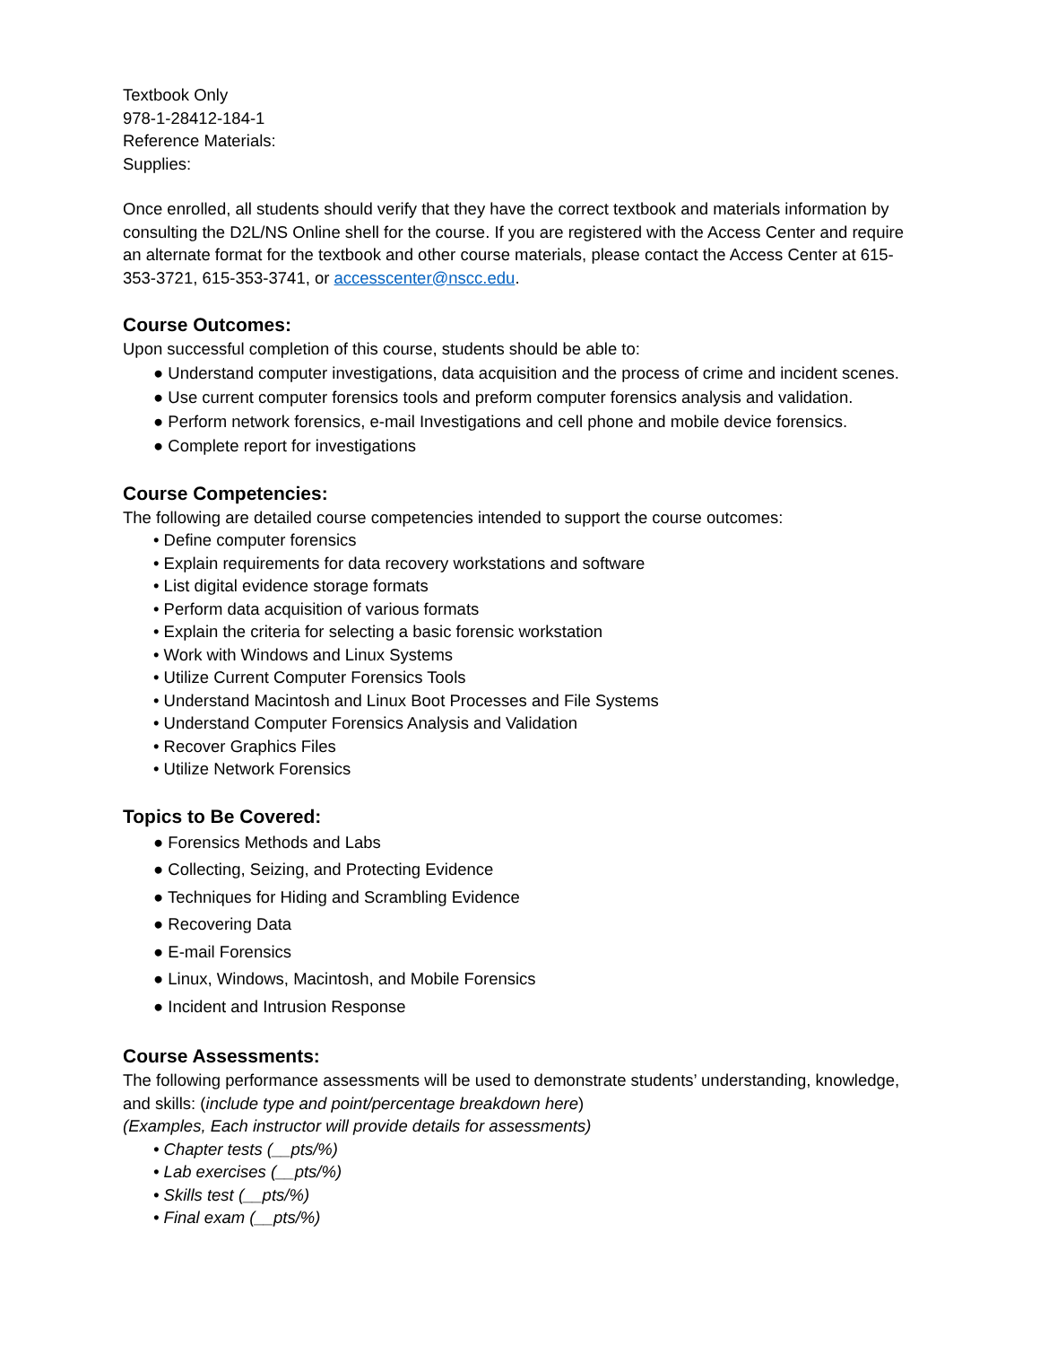Textbook Only
978-1-28412-184-1
Reference Materials:
Supplies:
Once enrolled, all students should verify that they have the correct textbook and materials information by consulting the D2L/NS Online shell for the course. If you are registered with the Access Center and require an alternate format for the textbook and other course materials, please contact the Access Center at 615-353-3721, 615-353-3741, or accesscenter@nscc.edu.
Course Outcomes:
Upon successful completion of this course, students should be able to:
● Understand computer investigations, data acquisition and the process of crime and incident scenes.
● Use current computer forensics tools and preform computer forensics analysis and validation.
● Perform network forensics, e-mail Investigations and cell phone and mobile device forensics.
● Complete report for investigations
Course Competencies:
The following are detailed course competencies intended to support the course outcomes:
• Define computer forensics
• Explain requirements for data recovery workstations and software
• List digital evidence storage formats
• Perform data acquisition of various formats
• Explain the criteria for selecting a basic forensic workstation
• Work with Windows and Linux Systems
• Utilize Current Computer Forensics Tools
• Understand Macintosh and Linux Boot Processes and File Systems
• Understand Computer Forensics Analysis and Validation
• Recover Graphics Files
• Utilize Network Forensics
Topics to Be Covered:
● Forensics Methods and Labs
● Collecting, Seizing, and Protecting Evidence
● Techniques for Hiding and Scrambling Evidence
● Recovering Data
● E-mail Forensics
● Linux, Windows, Macintosh, and Mobile Forensics
● Incident and Intrusion Response
Course Assessments:
The following performance assessments will be used to demonstrate students’ understanding, knowledge, and skills: (include type and point/percentage breakdown here)
(Examples, Each instructor will provide details for assessments)
• Chapter tests (__pts/%)
• Lab exercises (__pts/%)
• Skills test (__pts/%)
• Final exam (__pts/%)